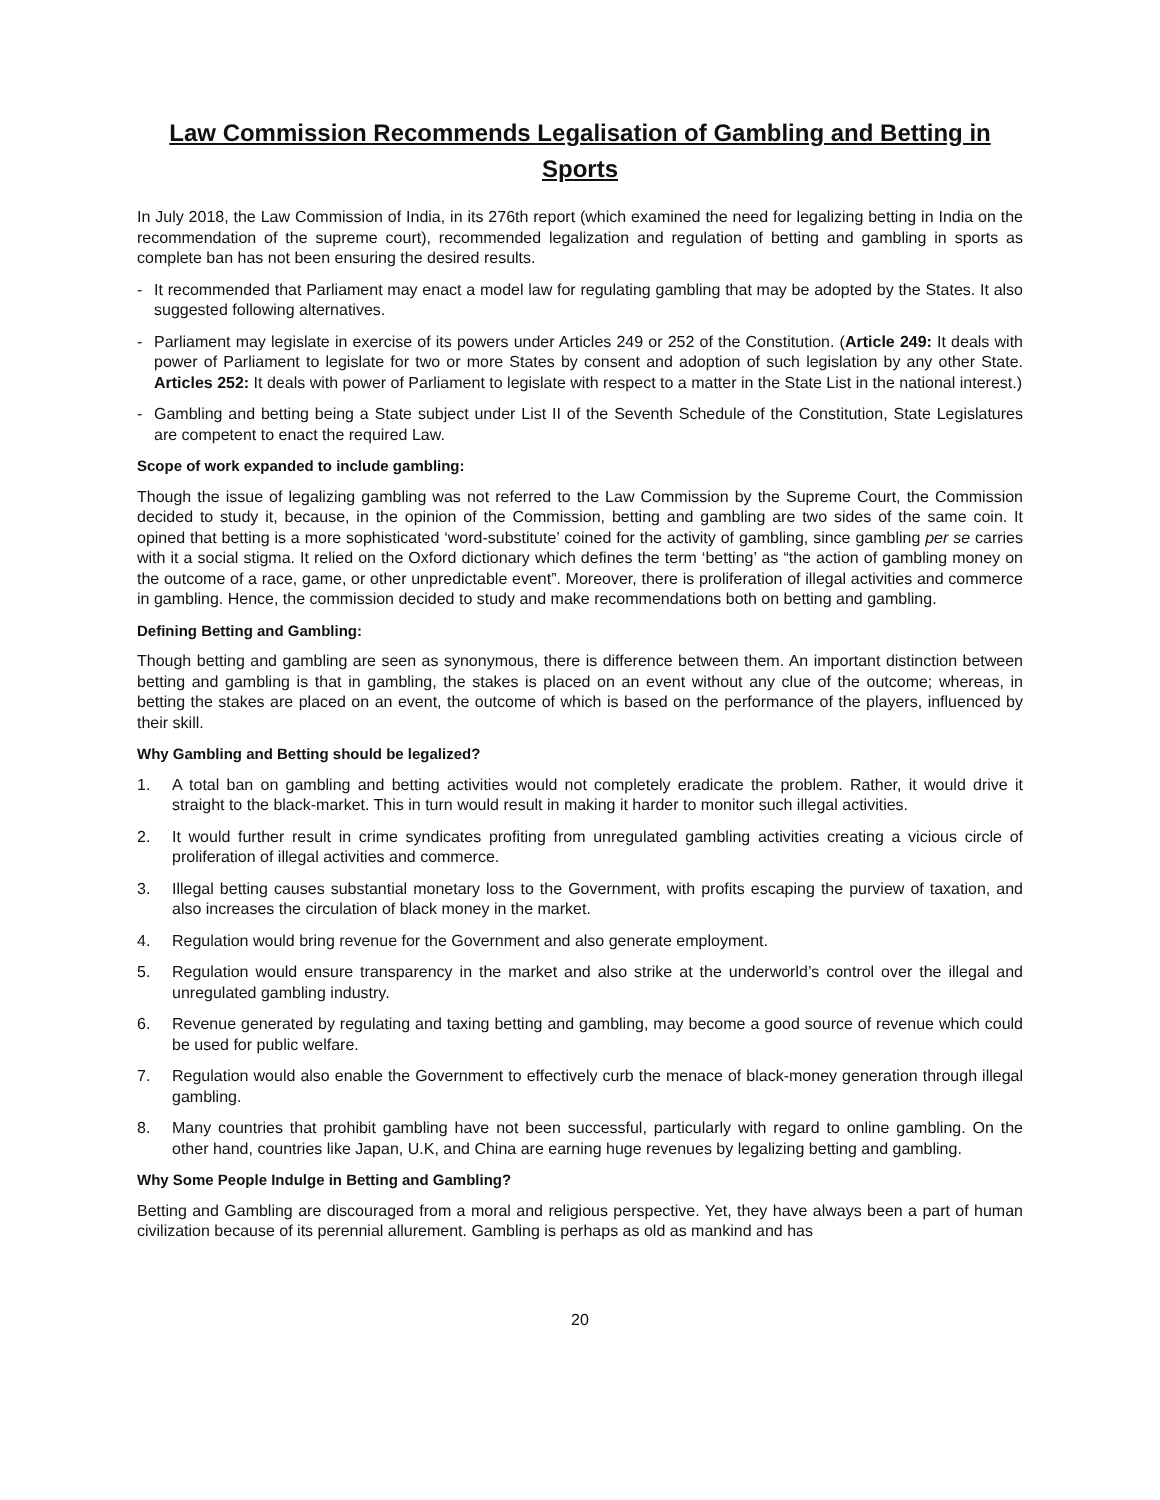Law Commission Recommends Legalisation of Gambling and Betting in Sports
In July 2018, the Law Commission of India, in its 276th report (which examined the need for legalizing betting in India on the recommendation of the supreme court), recommended legalization and regulation of betting and gambling in sports as complete ban has not been ensuring the desired results.
- It recommended that Parliament may enact a model law for regulating gambling that may be adopted by the States. It also suggested following alternatives.
- Parliament may legislate in exercise of its powers under Articles 249 or 252 of the Constitution. (Article 249: It deals with power of Parliament to legislate for two or more States by consent and adoption of such legislation by any other State. Articles 252: It deals with power of Parliament to legislate with respect to a matter in the State List in the national interest.)
- Gambling and betting being a State subject under List II of the Seventh Schedule of the Constitution, State Legislatures are competent to enact the required Law.
Scope of work expanded to include gambling:
Though the issue of legalizing gambling was not referred to the Law Commission by the Supreme Court, the Commission decided to study it, because, in the opinion of the Commission, betting and gambling are two sides of the same coin. It opined that betting is a more sophisticated ‘word-substitute’ coined for the activity of gambling, since gambling per se carries with it a social stigma. It relied on the Oxford dictionary which defines the term ‘betting’ as “the action of gambling money on the outcome of a race, game, or other unpredictable event”. Moreover, there is proliferation of illegal activities and commerce in gambling. Hence, the commission decided to study and make recommendations both on betting and gambling.
Defining Betting and Gambling:
Though betting and gambling are seen as synonymous, there is difference between them. An important distinction between betting and gambling is that in gambling, the stakes is placed on an event without any clue of the outcome; whereas, in betting the stakes are placed on an event, the outcome of which is based on the performance of the players, influenced by their skill.
Why Gambling and Betting should be legalized?
1. A total ban on gambling and betting activities would not completely eradicate the problem. Rather, it would drive it straight to the black-market. This in turn would result in making it harder to monitor such illegal activities.
2. It would further result in crime syndicates profiting from unregulated gambling activities creating a vicious circle of proliferation of illegal activities and commerce.
3. Illegal betting causes substantial monetary loss to the Government, with profits escaping the purview of taxation, and also increases the circulation of black money in the market.
4. Regulation would bring revenue for the Government and also generate employment.
5. Regulation would ensure transparency in the market and also strike at the underworld’s control over the illegal and unregulated gambling industry.
6. Revenue generated by regulating and taxing betting and gambling, may become a good source of revenue which could be used for public welfare.
7. Regulation would also enable the Government to effectively curb the menace of black-money generation through illegal gambling.
8. Many countries that prohibit gambling have not been successful, particularly with regard to online gambling. On the other hand, countries like Japan, U.K, and China are earning huge revenues by legalizing betting and gambling.
Why Some People Indulge in Betting and Gambling?
Betting and Gambling are discouraged from a moral and religious perspective. Yet, they have always been a part of human civilization because of its perennial allurement. Gambling is perhaps as old as mankind and has
20